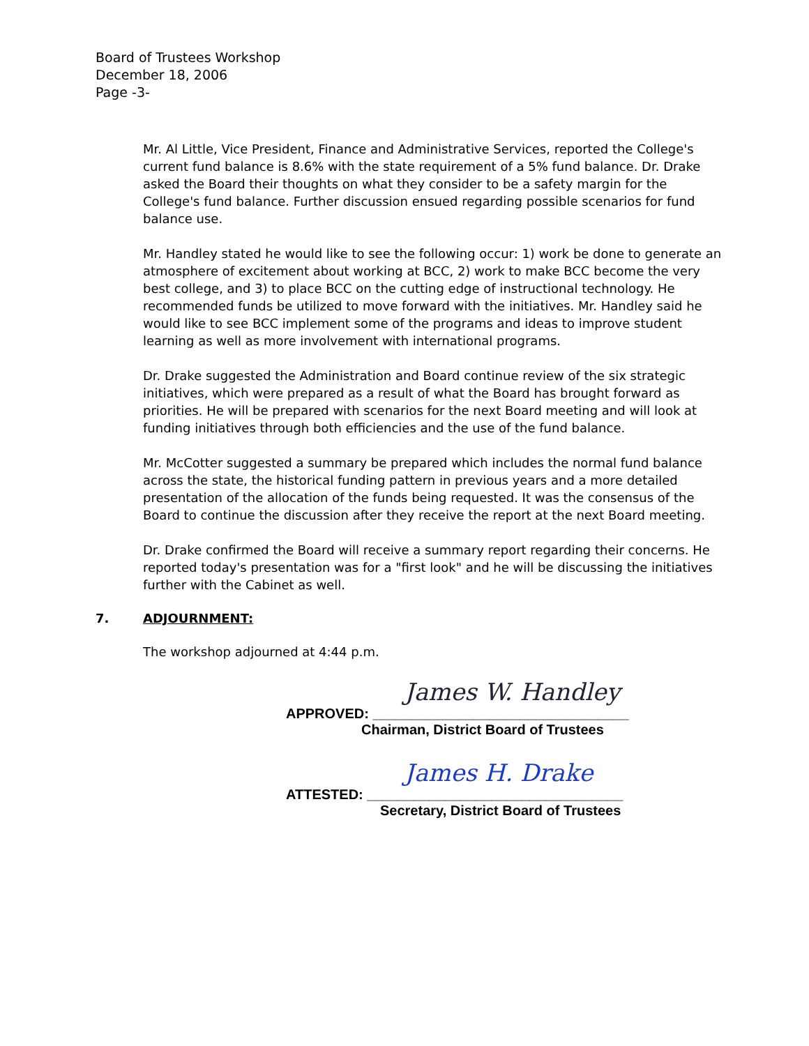Board of Trustees Workshop
December 18, 2006
Page -3-
Mr. Al Little, Vice President, Finance and Administrative Services, reported the College's current fund balance is 8.6% with the state requirement of a 5% fund balance. Dr. Drake asked the Board their thoughts on what they consider to be a safety margin for the College's fund balance. Further discussion ensued regarding possible scenarios for fund balance use.
Mr. Handley stated he would like to see the following occur: 1) work be done to generate an atmosphere of excitement about working at BCC, 2) work to make BCC become the very best college, and 3) to place BCC on the cutting edge of instructional technology. He recommended funds be utilized to move forward with the initiatives. Mr. Handley said he would like to see BCC implement some of the programs and ideas to improve student learning as well as more involvement with international programs.
Dr. Drake suggested the Administration and Board continue review of the six strategic initiatives, which were prepared as a result of what the Board has brought forward as priorities. He will be prepared with scenarios for the next Board meeting and will look at funding initiatives through both efficiencies and the use of the fund balance.
Mr. McCotter suggested a summary be prepared which includes the normal fund balance across the state, the historical funding pattern in previous years and a more detailed presentation of the allocation of the funds being requested. It was the consensus of the Board to continue the discussion after they receive the report at the next Board meeting.
Dr. Drake confirmed the Board will receive a summary report regarding their concerns. He reported today's presentation was for a "first look" and he will be discussing the initiatives further with the Cabinet as well.
7. ADJOURNMENT:
The workshop adjourned at 4:44 p.m.
James W. Handley
APPROVED: _________________________________
Chairman, District Board of Trustees
James H. Drake
ATTESTED: _________________________________
Secretary, District Board of Trustees